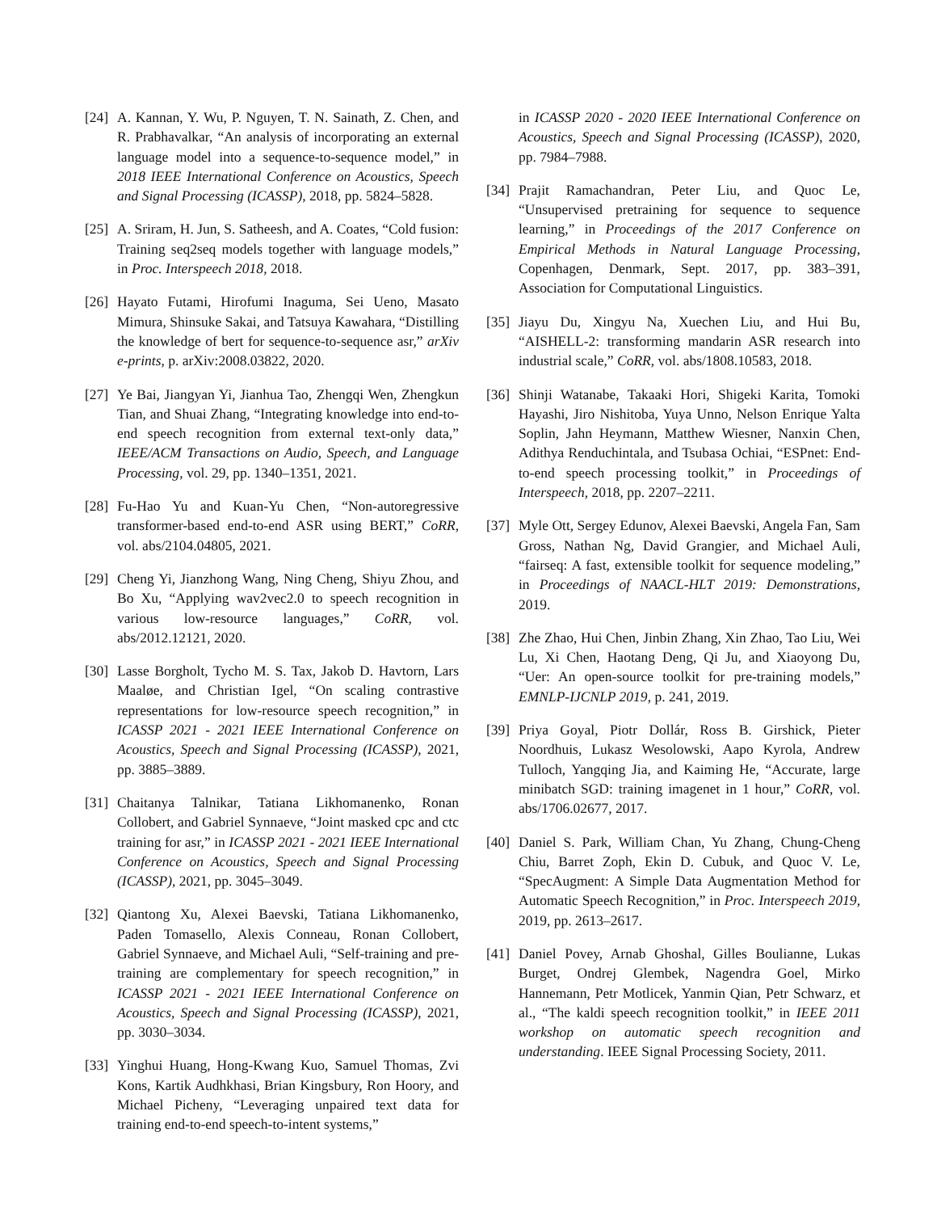[24]
A. Kannan, Y. Wu, P. Nguyen, T. N. Sainath, Z. Chen, and R. Prabhavalkar, “An analysis of incorporating an external language model into a sequence-to-sequence model,” in 2018 IEEE International Conference on Acoustics, Speech and Signal Processing (ICASSP), 2018, pp. 5824–5828.
[25]
A. Sriram, H. Jun, S. Satheesh, and A. Coates, “Cold fusion: Training seq2seq models together with language models,” in Proc. Interspeech 2018, 2018.
[26]
Hayato Futami, Hirofumi Inaguma, Sei Ueno, Masato Mimura, Shinsuke Sakai, and Tatsuya Kawahara, “Distilling the knowledge of bert for sequence-to-sequence asr,” arXiv e-prints, p. arXiv:2008.03822, 2020.
[27]
Ye Bai, Jiangyan Yi, Jianhua Tao, Zhengqi Wen, Zhengkun Tian, and Shuai Zhang, “Integrating knowledge into end-to-end speech recognition from external text-only data,” IEEE/ACM Transactions on Audio, Speech, and Language Processing, vol. 29, pp. 1340–1351, 2021.
[28]
Fu-Hao Yu and Kuan-Yu Chen, “Non-autoregressive transformer-based end-to-end ASR using BERT,” CoRR, vol. abs/2104.04805, 2021.
[29]
Cheng Yi, Jianzhong Wang, Ning Cheng, Shiyu Zhou, and Bo Xu, “Applying wav2vec2.0 to speech recognition in various low-resource languages,” CoRR, vol. abs/2012.12121, 2020.
[30]
Lasse Borgholt, Tycho M. S. Tax, Jakob D. Havtorn, Lars Maaløe, and Christian Igel, “On scaling contrastive representations for low-resource speech recognition,” in ICASSP 2021 - 2021 IEEE International Conference on Acoustics, Speech and Signal Processing (ICASSP), 2021, pp. 3885–3889.
[31]
Chaitanya Talnikar, Tatiana Likhomanenko, Ronan Collobert, and Gabriel Synnaeve, “Joint masked cpc and ctc training for asr,” in ICASSP 2021 - 2021 IEEE International Conference on Acoustics, Speech and Signal Processing (ICASSP), 2021, pp. 3045–3049.
[32]
Qiantong Xu, Alexei Baevski, Tatiana Likhomanenko, Paden Tomasello, Alexis Conneau, Ronan Collobert, Gabriel Synnaeve, and Michael Auli, “Self-training and pre-training are complementary for speech recognition,” in ICASSP 2021 - 2021 IEEE International Conference on Acoustics, Speech and Signal Processing (ICASSP), 2021, pp. 3030–3034.
[33]
Yinghui Huang, Hong-Kwang Kuo, Samuel Thomas, Zvi Kons, Kartik Audhkhasi, Brian Kingsbury, Ron Hoory, and Michael Picheny, “Leveraging unpaired text data for training end-to-end speech-to-intent systems,”
in ICASSP 2020 - 2020 IEEE International Conference on Acoustics, Speech and Signal Processing (ICASSP), 2020, pp. 7984–7988.
[34]
Prajit Ramachandran, Peter Liu, and Quoc Le, “Unsupervised pretraining for sequence to sequence learning,” in Proceedings of the 2017 Conference on Empirical Methods in Natural Language Processing, Copenhagen, Denmark, Sept. 2017, pp. 383–391, Association for Computational Linguistics.
[35]
Jiayu Du, Xingyu Na, Xuechen Liu, and Hui Bu, “AISHELL-2: transforming mandarin ASR research into industrial scale,” CoRR, vol. abs/1808.10583, 2018.
[36]
Shinji Watanabe, Takaaki Hori, Shigeki Karita, Tomoki Hayashi, Jiro Nishitoba, Yuya Unno, Nelson Enrique Yalta Soplin, Jahn Heymann, Matthew Wiesner, Nanxin Chen, Adithya Renduchintala, and Tsubasa Ochiai, “ESPnet: End-to-end speech processing toolkit,” in Proceedings of Interspeech, 2018, pp. 2207–2211.
[37]
Myle Ott, Sergey Edunov, Alexei Baevski, Angela Fan, Sam Gross, Nathan Ng, David Grangier, and Michael Auli, “fairseq: A fast, extensible toolkit for sequence modeling,” in Proceedings of NAACL-HLT 2019: Demonstrations, 2019.
[38]
Zhe Zhao, Hui Chen, Jinbin Zhang, Xin Zhao, Tao Liu, Wei Lu, Xi Chen, Haotang Deng, Qi Ju, and Xiaoyong Du, “Uer: An open-source toolkit for pre-training models,” EMNLP-IJCNLP 2019, p. 241, 2019.
[39]
Priya Goyal, Piotr Dollár, Ross B. Girshick, Pieter Noordhuis, Lukasz Wesolowski, Aapo Kyrola, Andrew Tulloch, Yangqing Jia, and Kaiming He, “Accurate, large minibatch SGD: training imagenet in 1 hour,” CoRR, vol. abs/1706.02677, 2017.
[40]
Daniel S. Park, William Chan, Yu Zhang, Chung-Cheng Chiu, Barret Zoph, Ekin D. Cubuk, and Quoc V. Le, “SpecAugment: A Simple Data Augmentation Method for Automatic Speech Recognition,” in Proc. Interspeech 2019, 2019, pp. 2613–2617.
[41]
Daniel Povey, Arnab Ghoshal, Gilles Boulianne, Lukas Burget, Ondrej Glembek, Nagendra Goel, Mirko Hannemann, Petr Motlicek, Yanmin Qian, Petr Schwarz, et al., “The kaldi speech recognition toolkit,” in IEEE 2011 workshop on automatic speech recognition and understanding. IEEE Signal Processing Society, 2011.